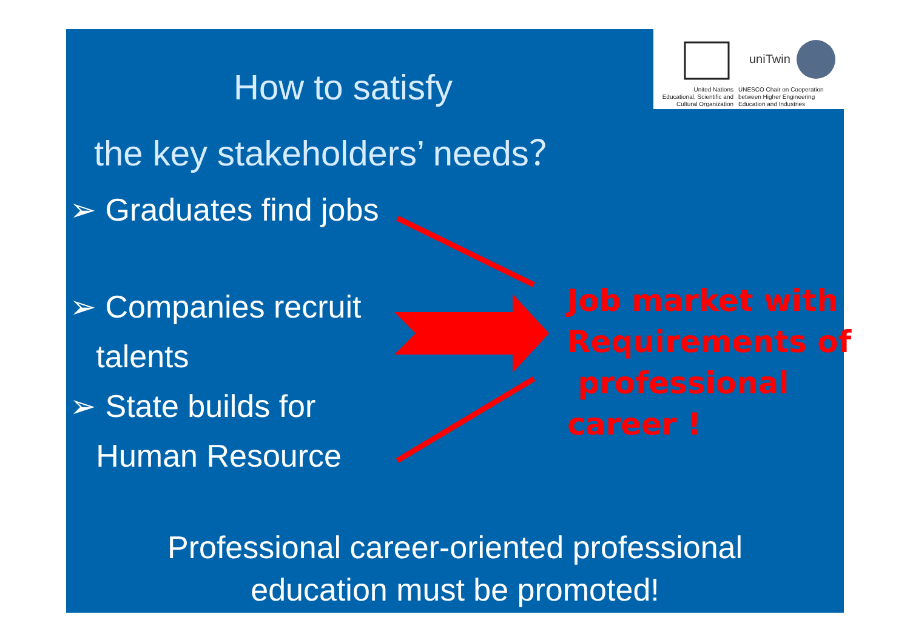uniTwin
United Nations
Educational, Scientific and
Cultural Organization
UNESCO Chair on Cooperation
between Higher Engineering
Education and Industries
How to satisfy
the key stakeholders’ needs？
➢ Graduates find jobs
➢ Companies recruit
talents
➢ State builds for
Human Resource
Job market with
Requirements of
professional
career !
Professional career-oriented professional
education must be promoted!